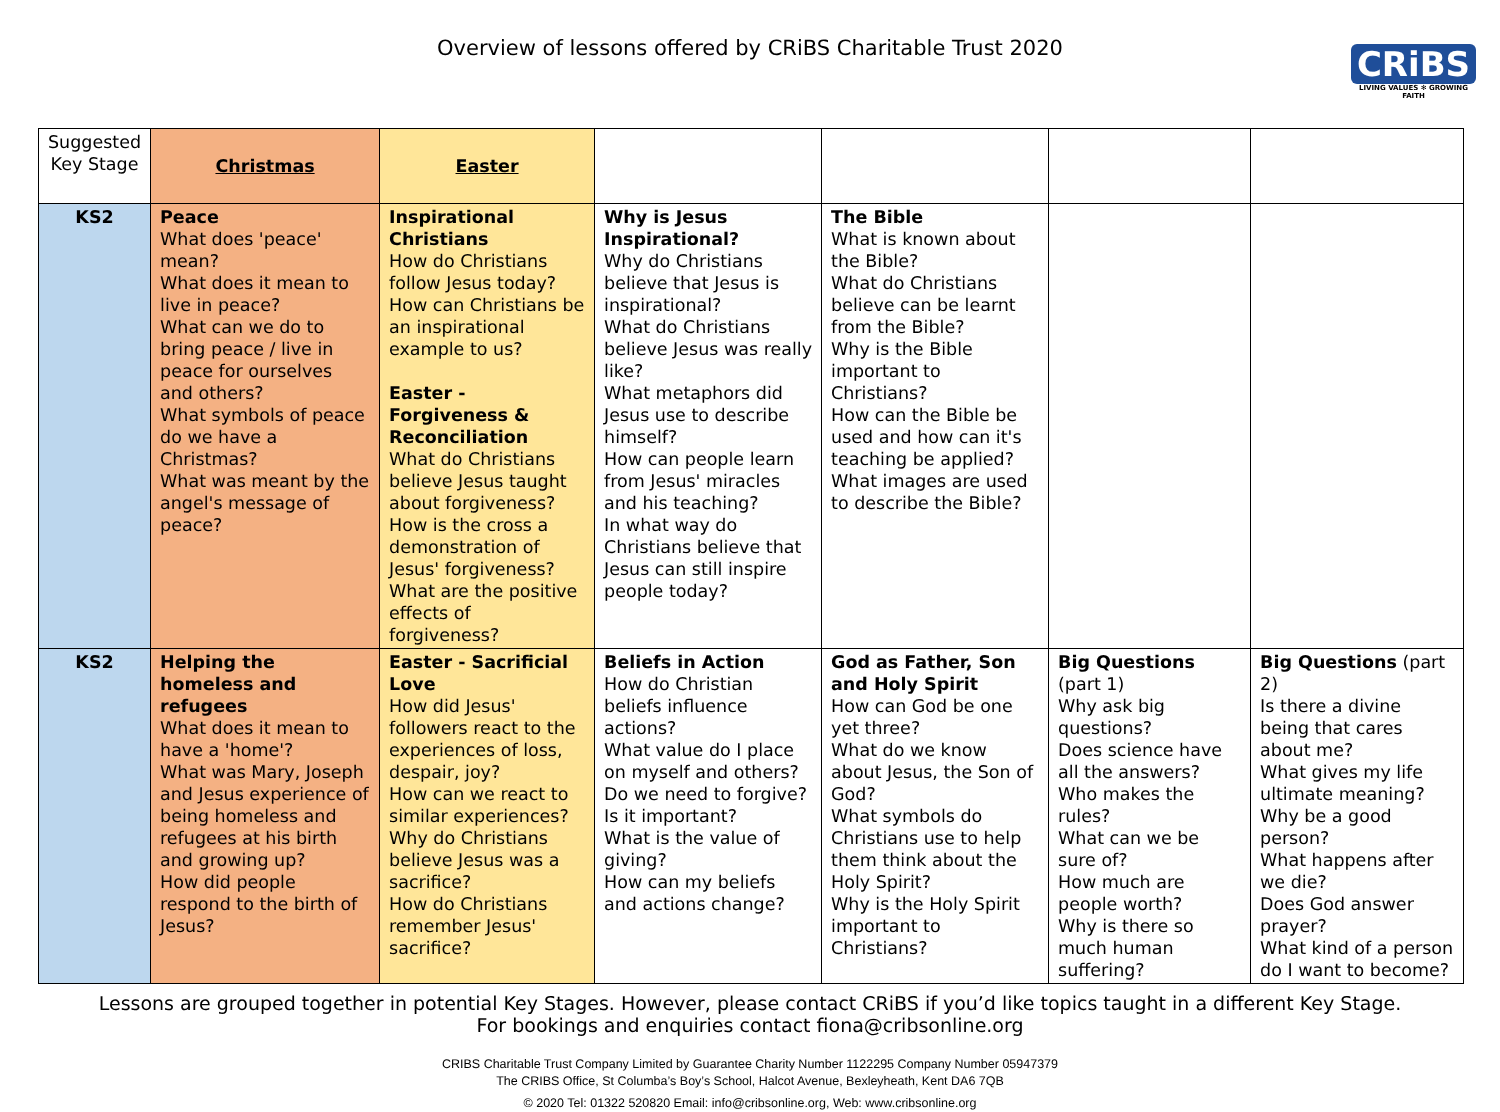Overview of lessons offered by CRiBS Charitable Trust 2020
CRiBS
LIVING VALUES ✻ GROWING FAITH
| Suggested Key Stage | Christmas | Easter | | | | |
| KS2 | Peace What does 'peace' mean? What does it mean to live in peace? What can we do to bring peace / live in peace for ourselves and others? What symbols of peace do we have a Christmas? What was meant by the angel's message of peace? | Inspirational Christians How do Christians follow Jesus today? How can Christians be an inspirational example to us? Easter - Forgiveness & Reconciliation What do Christians believe Jesus taught about forgiveness? How is the cross a demonstration of Jesus' forgiveness? What are the positive effects of forgiveness? | Why is Jesus Inspirational? Why do Christians believe that Jesus is inspirational? What do Christians believe Jesus was really like? What metaphors did Jesus use to describe himself? How can people learn from Jesus' miracles and his teaching? In what way do Christians believe that Jesus can still inspire people today? | The Bible What is known about the Bible? What do Christians believe can be learnt from the Bible? Why is the Bible important to Christians? How can the Bible be used and how can it's teaching be applied? What images are used to describe the Bible? | | |
| KS2 | Helping the homeless and refugees What does it mean to have a 'home'? What was Mary, Joseph and Jesus experience of being homeless and refugees at his birth and growing up? How did people respond to the birth of Jesus? | Easter - Sacrificial Love How did Jesus' followers react to the experiences of loss, despair, joy? How can we react to similar experiences? Why do Christians believe Jesus was a sacrifice? How do Christians remember Jesus' sacrifice? | Beliefs in Action How do Christian beliefs influence actions? What value do I place on myself and others? Do we need to forgive? Is it important? What is the value of giving? How can my beliefs and actions change? | God as Father, Son and Holy Spirit How can God be one yet three? What do we know about Jesus, the Son of God? What symbols do Christians use to help them think about the Holy Spirit? Why is the Holy Spirit important to Christians? | Big Questions (part 1) Why ask big questions? Does science have all the answers? Who makes the rules? What can we be sure of? How much are people worth? Why is there so much human suffering? | Big Questions (part 2) Is there a divine being that cares about me? What gives my life ultimate meaning? Why be a good person? What happens after we die? Does God answer prayer? What kind of a person do I want to become? |
Lessons are grouped together in potential Key Stages. However, please contact CRiBS if you’d like topics taught in a different Key Stage.
For bookings and enquiries contact fiona@cribsonline.org
CRIBS Charitable Trust Company Limited by Guarantee Charity Number 1122295 Company Number 05947379
The CRIBS Office, St Columba’s Boy’s School, Halcot Avenue, Bexleyheath, Kent DA6 7QB
© 2020 Tel: 01322 520820 Email: info@cribsonline.org, Web: www.cribsonline.org